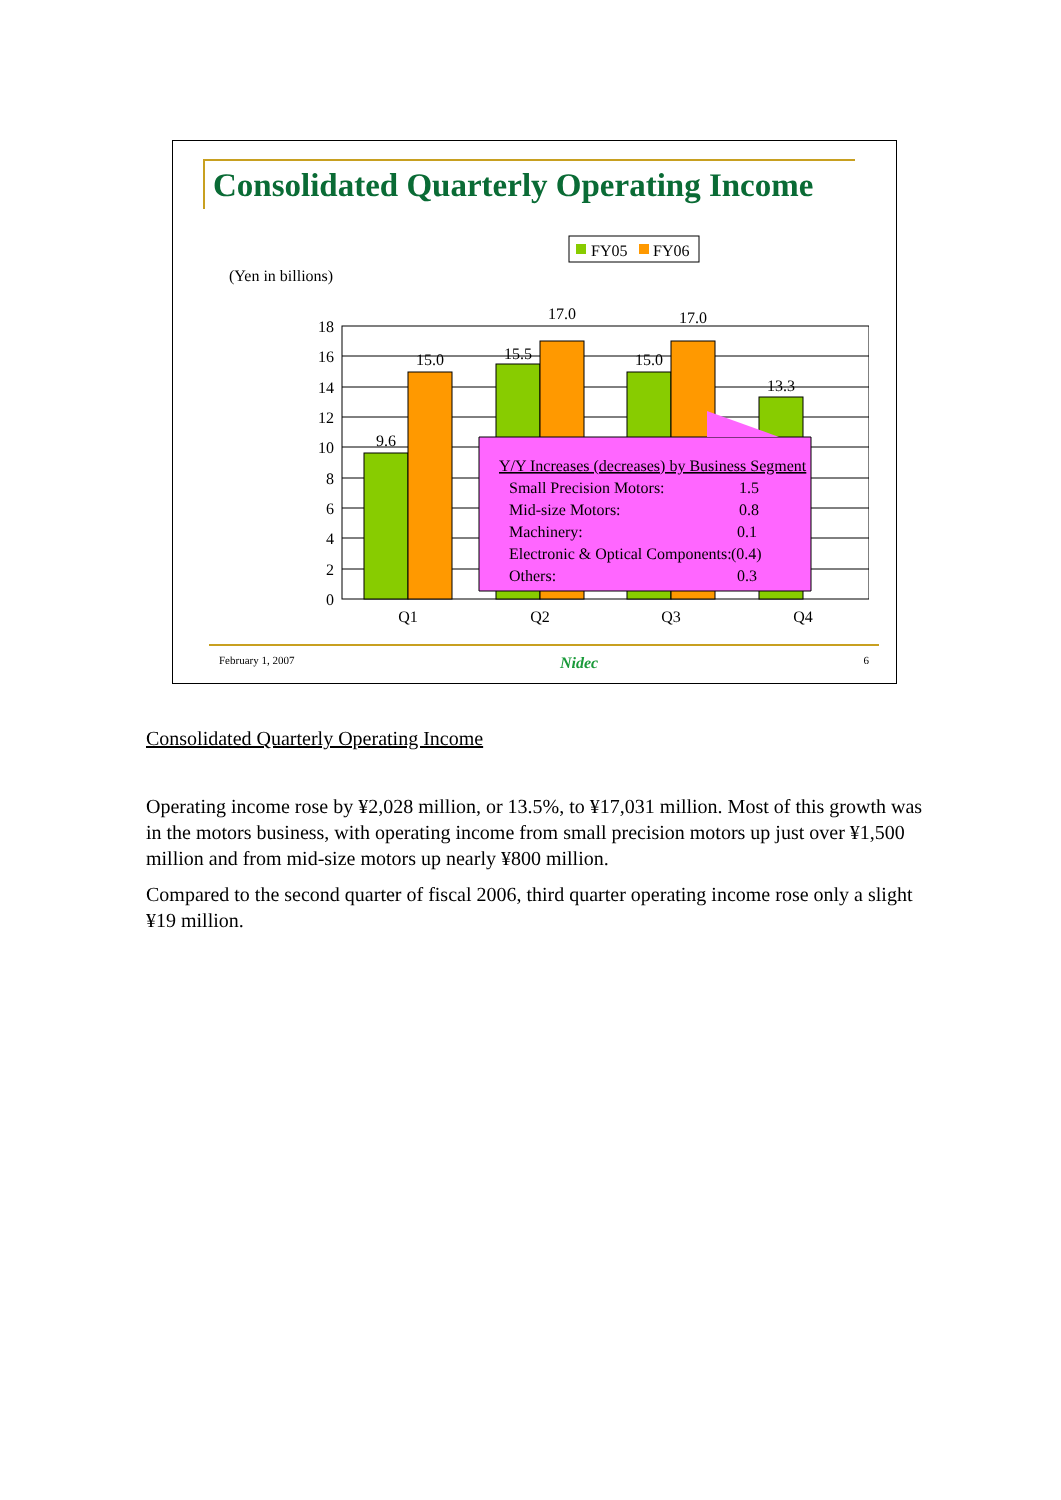Consolidated Quarterly Operating Income
FY05
FY06
(Yen in billions)
18
16
14
12
10
8
6
4
2
0
9.6
15.0
15.5
17.0
15.0
17.0
13.3
Q1
Q2
Q3
Q4
Y/Y Increases (decreases) by Business Segment
Small Precision Motors:
1.5
Mid-size Motors:
0.8
Machinery:
0.1
Electronic & Optical Components:
(0.4)
Others:
0.3
February 1, 2007 Nidec 6
Consolidated Quarterly Operating Income
Operating income rose by ¥2,028 million, or 13.5%, to ¥17,031 million. Most of this growth was in the motors business, with operating income from small precision motors up just over ¥1,500 million and from mid-size motors up nearly ¥800 million.
Compared to the second quarter of fiscal 2006, third quarter operating income rose only a slight ¥19 million.